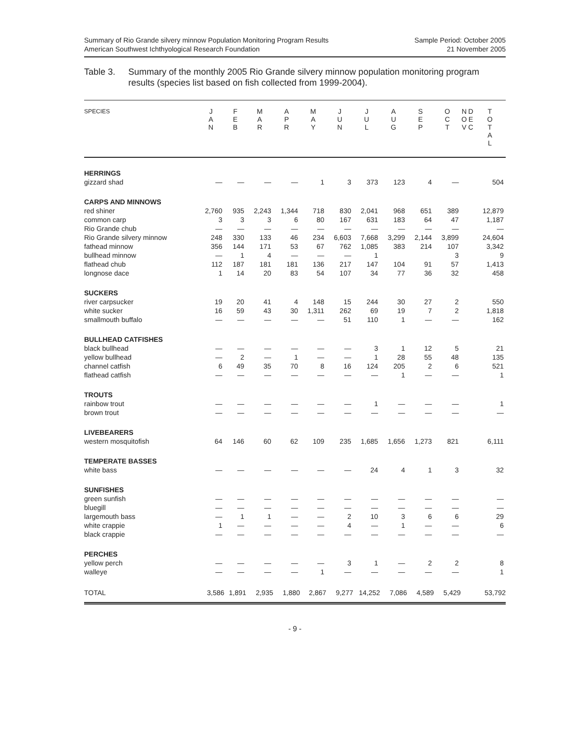Summary of Rio Grande silvery minnow Population Monitoring Program Results
American Southwest Ichthyological Research Foundation
Sample Period: October 2005
21 November 2005
Table 3. Summary of the monthly 2005 Rio Grande silvery minnow population monitoring program results (species list based on fish collected from 1999-2004).
| SPECIES | J A N | F E B | M A R | A P R | M A Y | J U N | J U L | A U G | S E P | O C T | N O V | D E C | T O T A L |
| --- | --- | --- | --- | --- | --- | --- | --- | --- | --- | --- | --- | --- | --- |
| HERRINGS | | | | | | | | | | | | | |
| gizzard shad | — | — | — | — | 1 | 3 | 373 | 123 | 4 | — | | | 504 |
| CARPS AND MINNOWS | | | | | | | | | | | | | |
| red shiner | 2,760 | 935 | 2,243 | 1,344 | 718 | 830 | 2,041 | 968 | 651 | 389 | | | 12,879 |
| common carp | 3 | 3 | 3 | 6 | 80 | 167 | 631 | 183 | 64 | 47 | | | 1,187 |
| Rio Grande chub | — | — | — | — | — | — | — | — | — | — | | | — |
| Rio Grande silvery minnow | 248 | 330 | 133 | 46 | 234 | 6,603 | 7,668 | 3,299 | 2,144 | 3,899 | | | 24,604 |
| fathead minnow | 356 | 144 | 171 | 53 | 67 | 762 | 1,085 | 383 | 214 | 107 | | | 3,342 |
| bullhead minnow | — | 1 | 4 | — | — | — | 1 | | | 3 | | | 9 |
| flathead chub | 112 | 187 | 181 | 181 | 136 | 217 | 147 | 104 | 91 | 57 | | | 1,413 |
| longnose dace | 1 | 14 | 20 | 83 | 54 | 107 | 34 | 77 | 36 | 32 | | | 458 |
| SUCKERS | | | | | | | | | | | | | |
| river carpsucker | 19 | 20 | 41 | 4 | 148 | 15 | 244 | 30 | 27 | 2 | | | 550 |
| white sucker | 16 | 59 | 43 | 30 | 1,311 | 262 | 69 | 19 | 7 | 2 | | | 1,818 |
| smallmouth buffalo | — | — | — | — | — | 51 | 110 | 1 | — | — | | | 162 |
| BULLHEAD CATFISHES | | | | | | | | | | | | | |
| black bullhead | — | — | — | — | — | — | 3 | 1 | 12 | 5 | | | 21 |
| yellow bullhead | — | 2 | — | 1 | — | — | 1 | 28 | 55 | 48 | | | 135 |
| channel catfish | 6 | 49 | 35 | 70 | 8 | 16 | 124 | 205 | 2 | 6 | | | 521 |
| flathead catfish | — | — | — | — | — | — | — | 1 | — | — | | | 1 |
| TROUTS | | | | | | | | | | | | | |
| rainbow trout | — | — | — | — | — | — | 1 | — | — | — | | | 1 |
| brown trout | — | — | — | — | — | — | — | — | — | — | | | — |
| LIVEBEARERS | | | | | | | | | | | | | |
| western mosquitofish | 64 | 146 | 60 | 62 | 109 | 235 | 1,685 | 1,656 | 1,273 | 821 | | | 6,111 |
| TEMPERATE BASSES | | | | | | | | | | | | | |
| white bass | — | — | — | — | — | — | 24 | 4 | 1 | 3 | | | 32 |
| SUNFISHES | | | | | | | | | | | | | |
| green sunfish | — | — | — | — | — | — | — | — | — | — | | | — |
| bluegill | — | — | — | — | — | — | — | — | — | — | | | — |
| largemouth bass | — | 1 | 1 | — | — | 2 | 10 | 3 | 6 | 6 | | | 29 |
| white crappie | 1 | — | — | — | — | 4 | — | 1 | — | — | | | 6 |
| black crappie | — | — | — | — | — | — | — | — | — | — | | | — |
| PERCHES | | | | | | | | | | | | | |
| yellow perch | — | — | — | — | — | 3 | 1 | — | 2 | 2 | | | 8 |
| walleye | — | — | — | — | 1 | — | — | — | — | — | | | 1 |
| TOTAL | 3,586 | 1,891 | 2,935 | 1,880 | 2,867 | 9,277 | 14,252 | 7,086 | 4,589 | 5,429 | | | 53,792 |
- 9 -